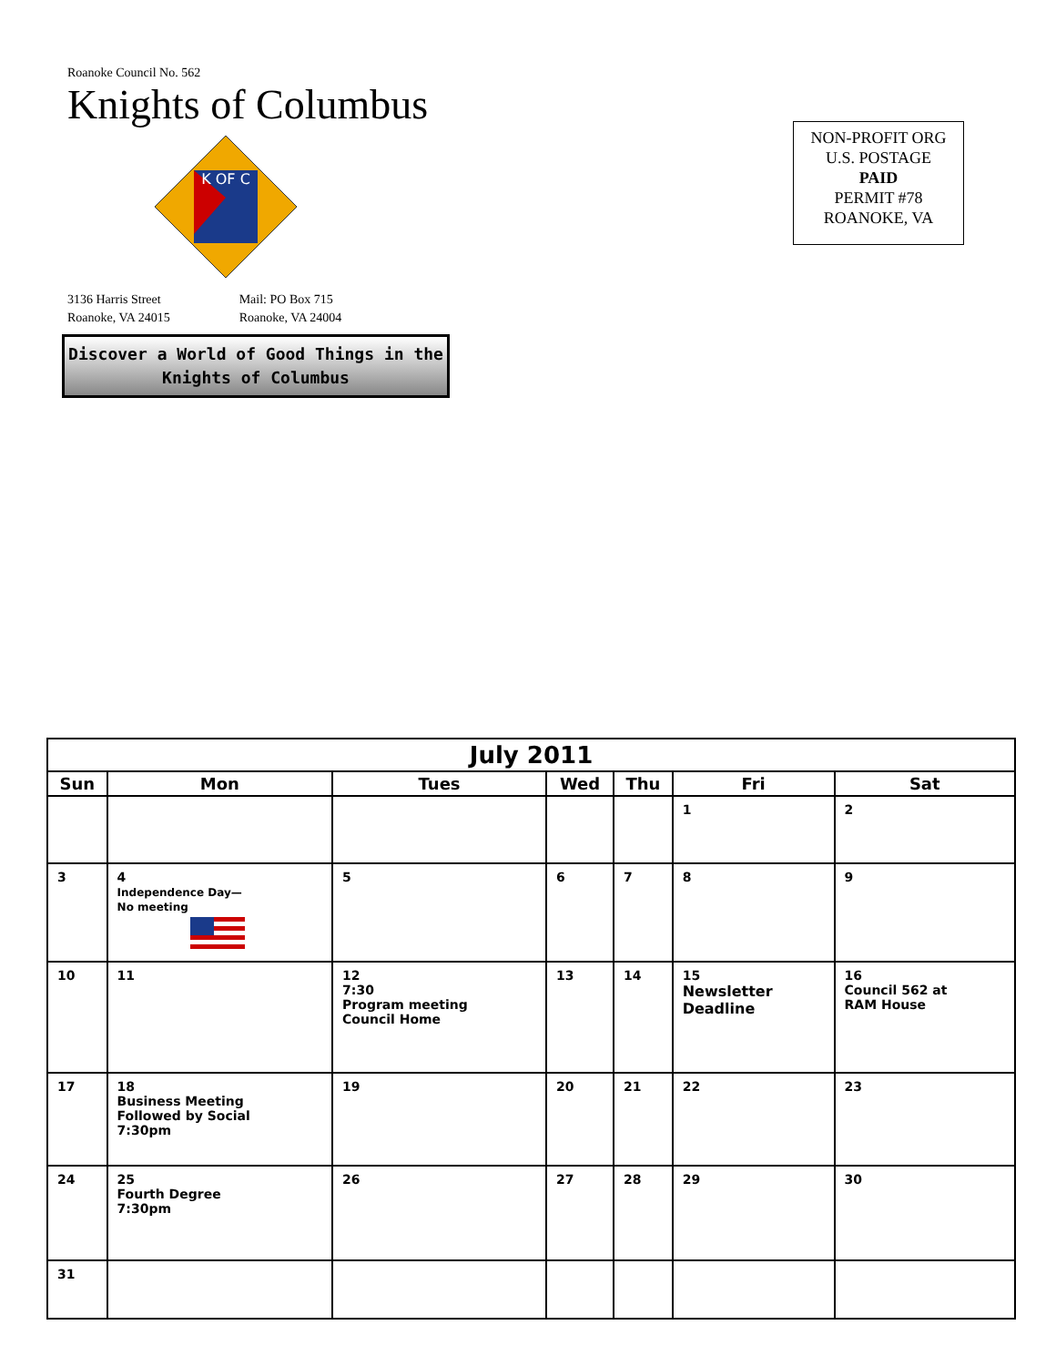Roanoke Council No. 562
Knights of Columbus
K OF C
3136 Harris Street
Roanoke, VA 24015
Mail: PO Box 715
Roanoke, VA 24004
Discover a World of Good Things in the
Knights of Columbus
NON-PROFIT ORG
U.S. POSTAGE
PAID
PERMIT #78
ROANOKE, VA
| July 2011 | | | | | | |
| --- | --- | --- | --- | --- | --- | --- |
| Sun | Mon | Tues | Wed | Thu | Fri | Sat |
| | | | | | 1 | 2 |
| 3 | 4 Independence Day— No meeting | 5 | 6 | 7 | 8 | 9 |
| 10 | 11 | 12 7:30 Program meeting Council Home | 13 | 14 | 15 Newsletter Deadline | 16 Council 562 at RAM House |
| 17 | 18 Business Meeting Followed by Social 7:30pm | 19 | 20 | 21 | 22 | 23 |
| 24 | 25 Fourth Degree 7:30pm | 26 | 27 | 28 | 29 | 30 |
| 31 | | | | | | |